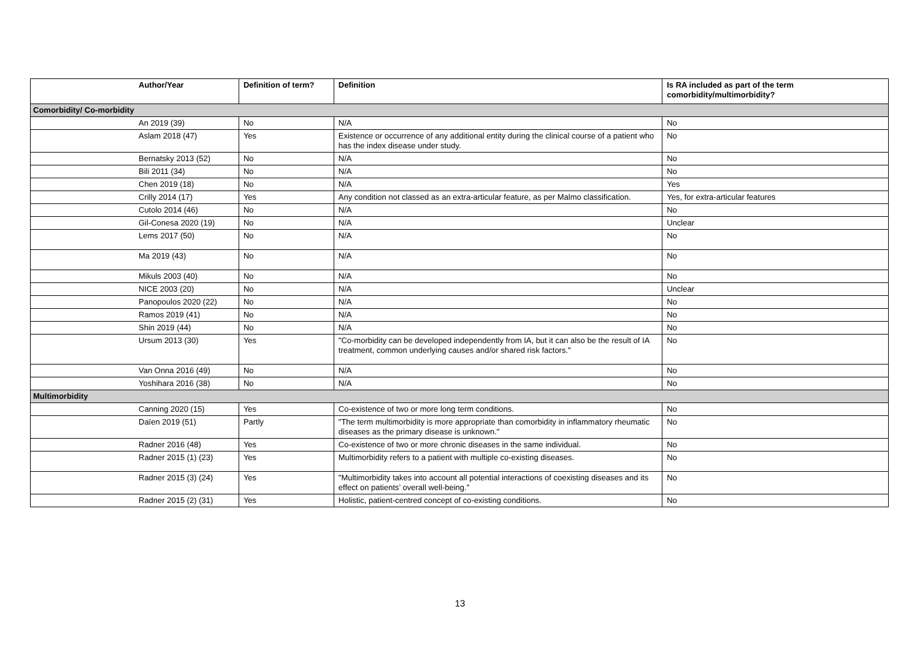| Author/Year | Definition of term? | Definition | Is RA included as part of the term comorbidity/multimorbidity? |
| --- | --- | --- | --- |
| Comorbidity/ Co-morbidity | | | |
| An 2019 (39) | No | N/A | No |
| Aslam 2018 (47) | Yes | Existence or occurrence of any additional entity during the clinical course of a patient who has the index disease under study. | No |
| Bernatsky 2013 (52) | No | N/A | No |
| Bili 2011 (34) | No | N/A | No |
| Chen 2019 (18) | No | N/A | Yes |
| Crilly 2014 (17) | Yes | Any condition not classed as an extra-articular feature, as per Malmo classification. | Yes, for extra-articular features |
| Cutolo 2014 (46) | No | N/A | No |
| Gil-Conesa 2020 (19) | No | N/A | Unclear |
| Lems 2017 (50) | No | N/A | No |
| Ma 2019 (43) | No | N/A | No |
| Mikuls 2003 (40) | No | N/A | No |
| NICE 2003 (20) | No | N/A | Unclear |
| Panopoulos 2020 (22) | No | N/A | No |
| Ramos 2019 (41) | No | N/A | No |
| Shin 2019 (44) | No | N/A | No |
| Ursum 2013 (30) | Yes | "Co-morbidity can be developed independently from IA, but it can also be the result of IA treatment, common underlying causes and/or shared risk factors." | No |
| Van Onna 2016 (49) | No | N/A | No |
| Yoshihara 2016 (38) | No | N/A | No |
| Multimorbidity | | | |
| Canning 2020 (15) | Yes | Co-existence of two or more long term conditions. | No |
| Daïen 2019 (51) | Partly | "The term multimorbidity is more appropriate than comorbidity in inflammatory rheumatic diseases as the primary disease is unknown." | No |
| Radner 2016 (48) | Yes | Co-existence of two or more chronic diseases in the same individual. | No |
| Radner 2015 (1) (23) | Yes | Multimorbidity refers to a patient with multiple co-existing diseases. | No |
| Radner 2015 (3) (24) | Yes | "Multimorbidity takes into account all potential interactions of coexisting diseases and its effect on patients’ overall well-being." | No |
| Radner 2015 (2) (31) | Yes | Holistic, patient-centred concept of co-existing conditions. | No |
13